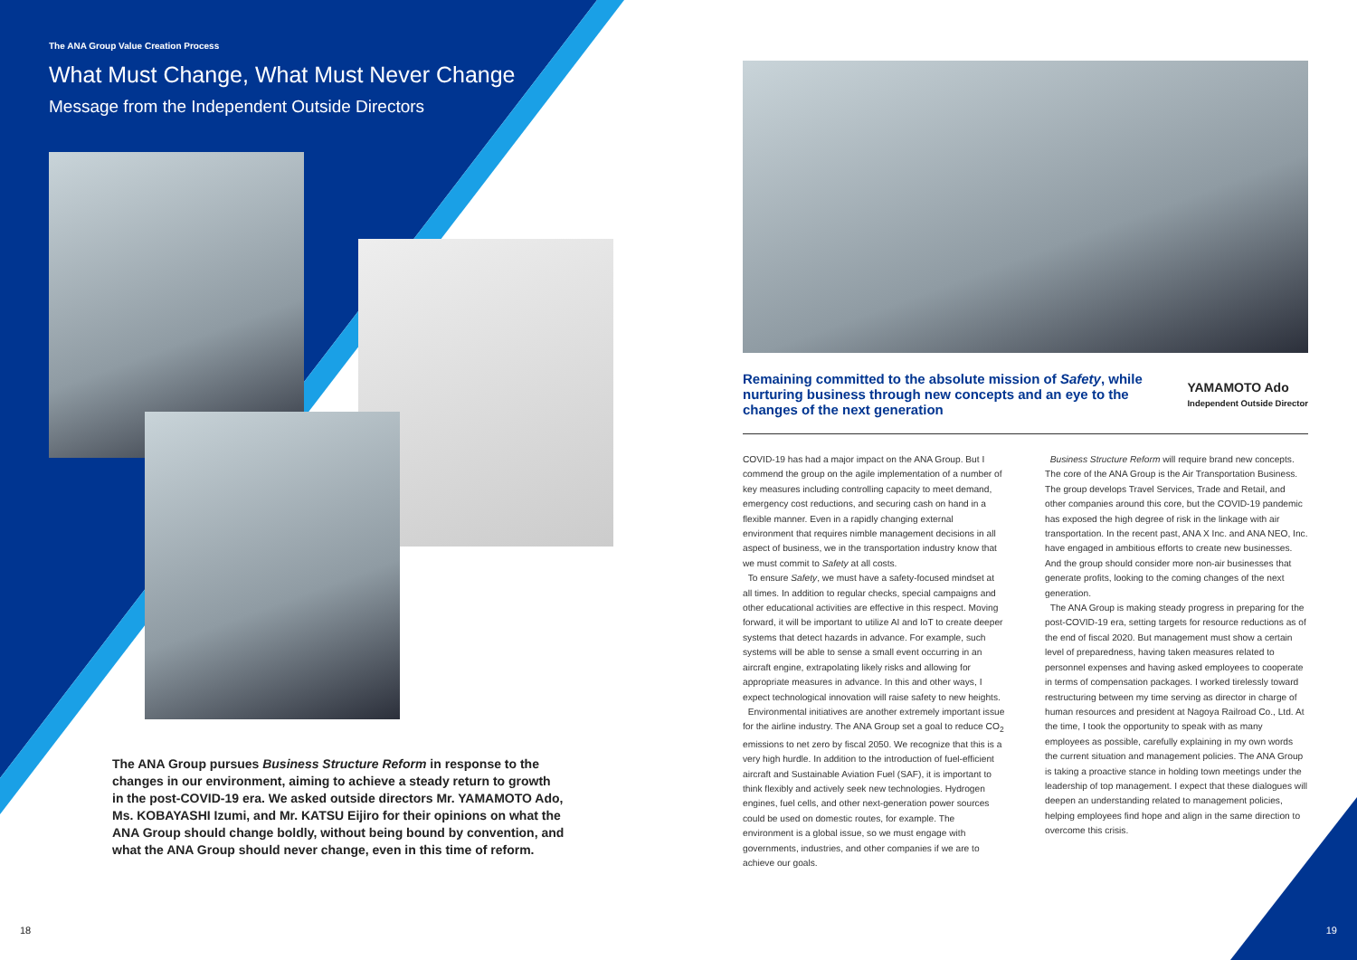The ANA Group Value Creation Process
What Must Change, What Must Never Change
Message from the Independent Outside Directors
The ANA Group pursues Business Structure Reform in response to the changes in our environment, aiming to achieve a steady return to growth in the post-COVID-19 era. We asked outside directors Mr. YAMAMOTO Ado, Ms. KOBAYASHI Izumi, and Mr. KATSU Eijiro for their opinions on what the ANA Group should change boldly, without being bound by convention, and what the ANA Group should never change, even in this time of reform.
18
Remaining committed to the absolute mission of Safety, while nurturing business through new concepts and an eye to the changes of the next generation
YAMAMOTO Ado
Independent Outside Director
COVID-19 has had a major impact on the ANA Group. But I commend the group on the agile implementation of a number of key measures including controlling capacity to meet demand, emergency cost reductions, and securing cash on hand in a flexible manner. Even in a rapidly changing external environment that requires nimble management decisions in all aspect of business, we in the transportation industry know that we must commit to Safety at all costs.
To ensure Safety, we must have a safety-focused mindset at all times. In addition to regular checks, special campaigns and other educational activities are effective in this respect. Moving forward, it will be important to utilize AI and IoT to create deeper systems that detect hazards in advance. For example, such systems will be able to sense a small event occurring in an aircraft engine, extrapolating likely risks and allowing for appropriate measures in advance. In this and other ways, I expect technological innovation will raise safety to new heights.
Environmental initiatives are another extremely important issue for the airline industry. The ANA Group set a goal to reduce CO<sub>2</sub> emissions to net zero by fiscal 2050. We recognize that this is a very high hurdle. In addition to the introduction of fuel-efficient aircraft and Sustainable Aviation Fuel (SAF), it is important to think flexibly and actively seek new technologies. Hydrogen engines, fuel cells, and other next-generation power sources could be used on domestic routes, for example. The environment is a global issue, so we must engage with governments, industries, and other companies if we are to achieve our goals.
Business Structure Reform will require brand new concepts. The core of the ANA Group is the Air Transportation Business. The group develops Travel Services, Trade and Retail, and other companies around this core, but the COVID-19 pandemic has exposed the high degree of risk in the linkage with air transportation. In the recent past, ANA X Inc. and ANA NEO, Inc. have engaged in ambitious efforts to create new businesses. And the group should consider more non-air businesses that generate profits, looking to the coming changes of the next generation.
The ANA Group is making steady progress in preparing for the post-COVID-19 era, setting targets for resource reductions as of the end of fiscal 2020. But management must show a certain level of preparedness, having taken measures related to personnel expenses and having asked employees to cooperate in terms of compensation packages. I worked tirelessly toward restructuring between my time serving as director in charge of human resources and president at Nagoya Railroad Co., Ltd. At the time, I took the opportunity to speak with as many employees as possible, carefully explaining in my own words the current situation and management policies. The ANA Group is taking a proactive stance in holding town meetings under the leadership of top management. I expect that these dialogues will deepen an understanding related to management policies, helping employees find hope and align in the same direction to overcome this crisis.
19